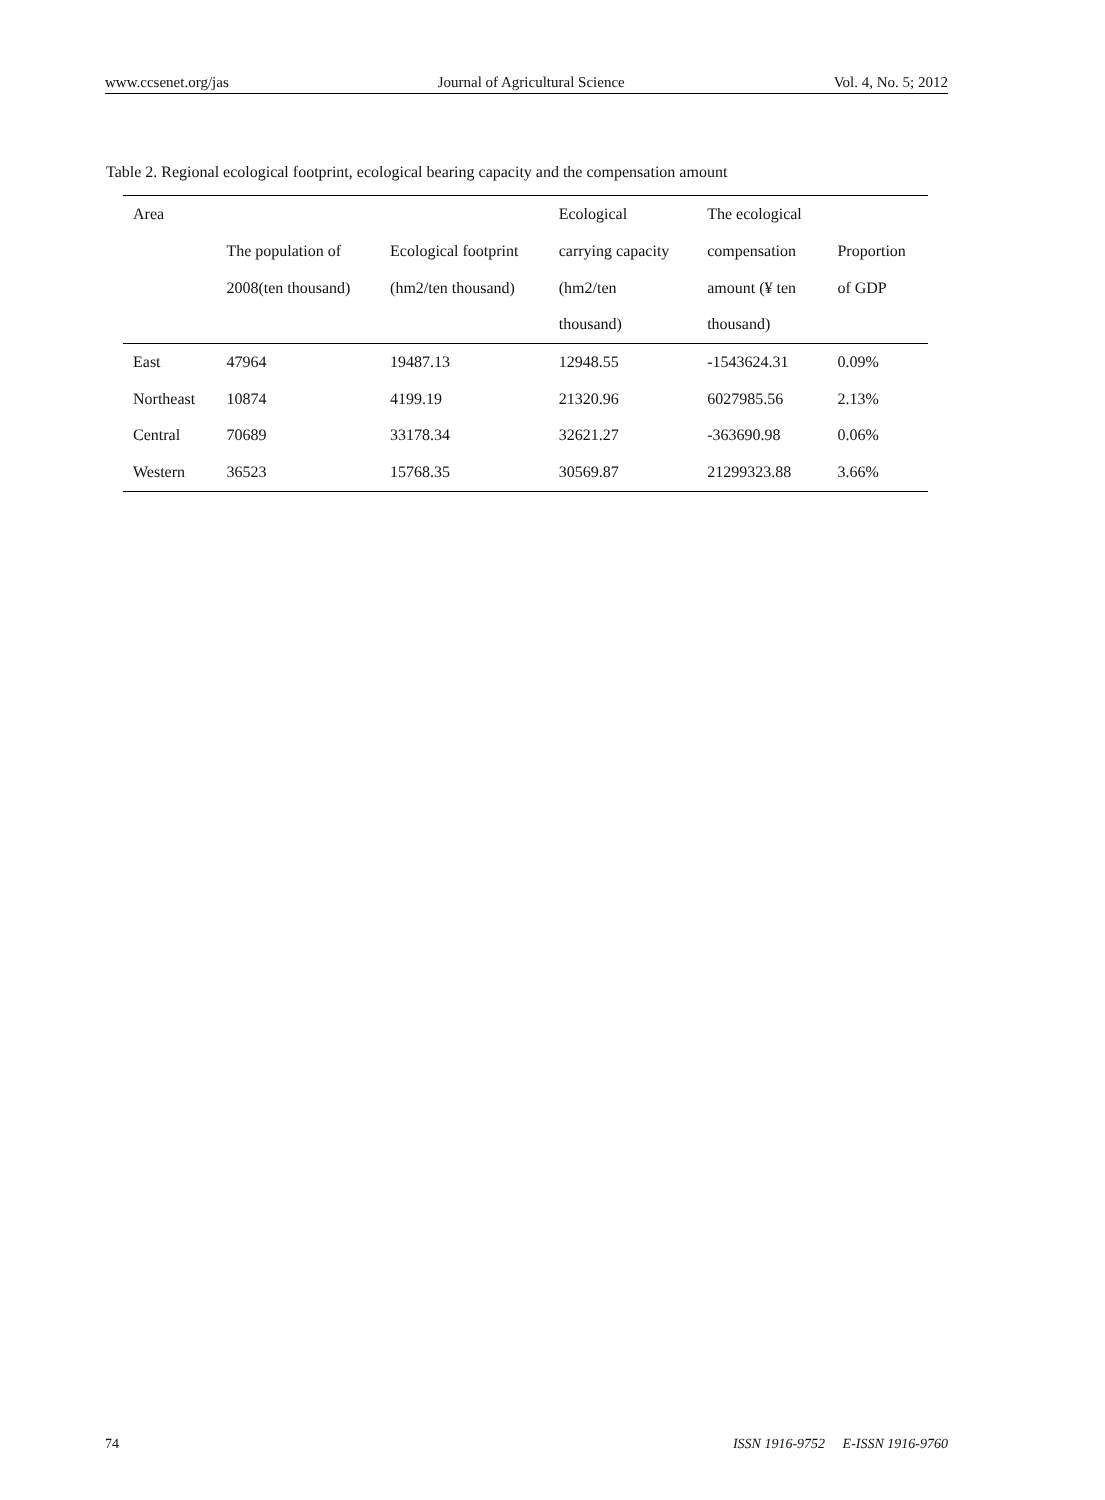www.ccsenet.org/jas Journal of Agricultural Science Vol. 4, No. 5; 2012
Table 2. Regional ecological footprint, ecological bearing capacity and the compensation amount
| Area | | | Ecological | The ecological | |
| --- | --- | --- | --- | --- | --- |
| | The population of | Ecological footprint | carrying capacity | compensation | Proportion |
| | 2008(ten thousand) | (hm2/ten thousand) | (hm2/ten | amount (¥ ten | of GDP |
| | | | thousand) | thousand) | |
| East | 47964 | 19487.13 | 12948.55 | -1543624.31 | 0.09% |
| Northeast | 10874 | 4199.19 | 21320.96 | 6027985.56 | 2.13% |
| Central | 70689 | 33178.34 | 32621.27 | -363690.98 | 0.06% |
| Western | 36523 | 15768.35 | 30569.87 | 21299323.88 | 3.66% |
74 ISSN 1916-9752 E-ISSN 1916-9760